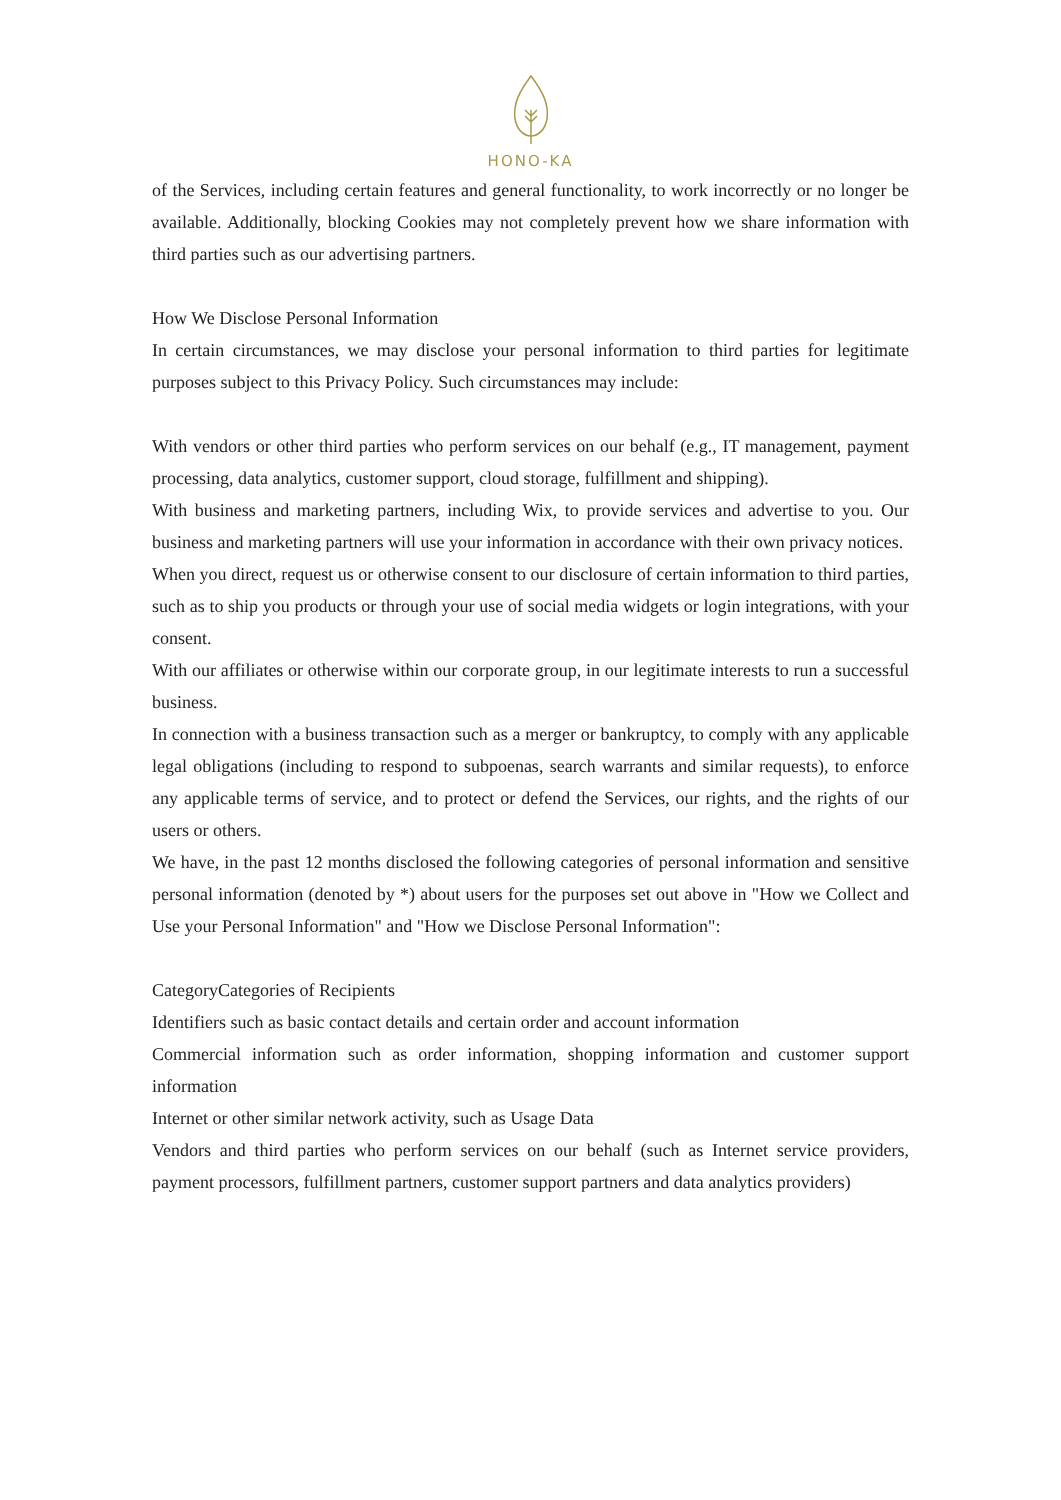HONO-KA
of the Services, including certain features and general functionality, to work incorrectly or no longer be available. Additionally, blocking Cookies may not completely prevent how we share information with third parties such as our advertising partners.
How We Disclose Personal Information
In certain circumstances, we may disclose your personal information to third parties for legitimate purposes subject to this Privacy Policy. Such circumstances may include:
With vendors or other third parties who perform services on our behalf (e.g., IT management, payment processing, data analytics, customer support, cloud storage, fulfillment and shipping).
With business and marketing partners, including Wix, to provide services and advertise to you. Our business and marketing partners will use your information in accordance with their own privacy notices.
When you direct, request us or otherwise consent to our disclosure of certain information to third parties, such as to ship you products or through your use of social media widgets or login integrations, with your consent.
With our affiliates or otherwise within our corporate group, in our legitimate interests to run a successful business.
In connection with a business transaction such as a merger or bankruptcy, to comply with any applicable legal obligations (including to respond to subpoenas, search warrants and similar requests), to enforce any applicable terms of service, and to protect or defend the Services, our rights, and the rights of our users or others.
We have, in the past 12 months disclosed the following categories of personal information and sensitive personal information (denoted by *) about users for the purposes set out above in "How we Collect and Use your Personal Information" and "How we Disclose Personal Information":
CategoryCategories of Recipients
Identifiers such as basic contact details and certain order and account information
Commercial information such as order information, shopping information and customer support information
Internet or other similar network activity, such as Usage Data
Vendors and third parties who perform services on our behalf (such as Internet service providers, payment processors, fulfillment partners, customer support partners and data analytics providers)